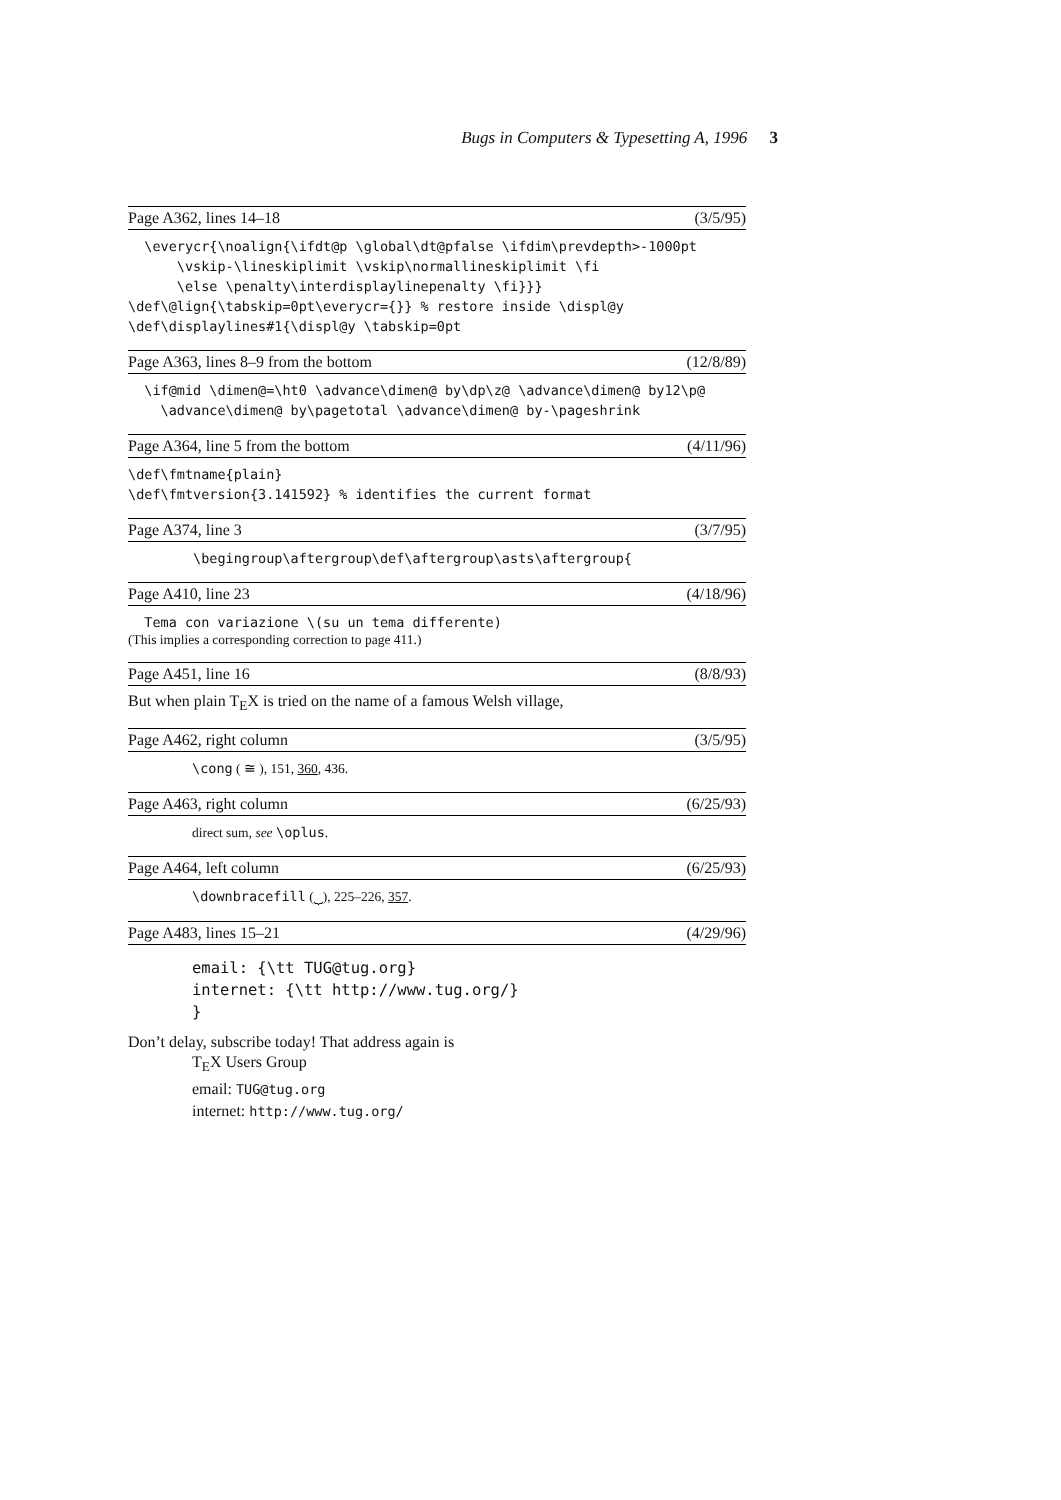Bugs in Computers & Typesetting A, 1996 3
Page A362, lines 14–18 (3/5/95)
  \everycr{\noalign{\ifdt@p \global\dt@pfalse \ifdim\prevdepth>-1000pt
      \vskip-\lineskiplimit \vskip\normallineskiplimit \fi
      \else \penalty\interdisplaylinepenalty \fi}}}
\def\@lign{\tabskip=0pt\everycr={}} % restore inside \displ@y
\def\displaylines#1{\displ@y \tabskip=0pt
Page A363, lines 8–9 from the bottom (12/8/89)
  \if@mid \dimen@=\ht0 \advance\dimen@ by\dp\z@ \advance\dimen@ by12\p@
    \advance\dimen@ by\pagetotal \advance\dimen@ by-\pageshrink
Page A364, line 5 from the bottom (4/11/96)
\def\fmtname{plain}
\def\fmtversion{3.141592} % identifies the current format
Page A374, line 3 (3/7/95)
        \begingroup\aftergroup\def\aftergroup\asts\aftergroup{
Page A410, line 23 (4/18/96)
  Tema con variazione \(su un tema differente)
(This implies a corresponding correction to page 411.)
Page A451, line 16 (8/8/93)
But when plain T<sub>E</sub>X is tried on the name of a famous Welsh village,
Page A462, right column (3/5/95)
\cong ( ≅ ), 151, 360, 436.
Page A463, right column (6/25/93)
direct sum, see \oplus.
Page A464, left column (6/25/93)
\downbracefill (⏟), 225–226, 357.
Page A483, lines 15–21 (4/29/96)
email: {\tt TUG@tug.org}
internet: {\tt http://www.tug.org/}
}
Don’t delay, subscribe today! That address again is
T<sub>E</sub>X Users Group
email: TUG@tug.org
internet: http://www.tug.org/